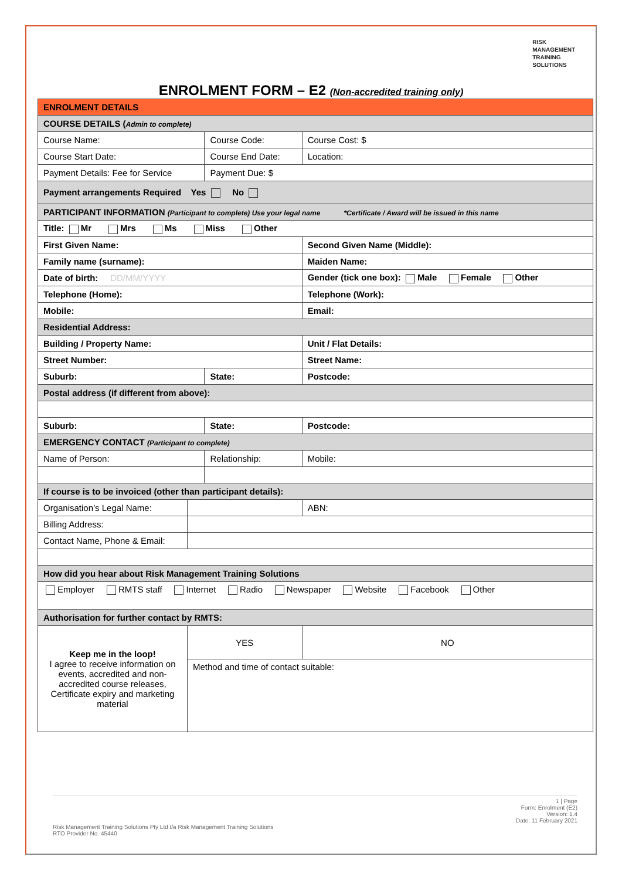RISK
MANAGEMENT
TRAINING
SOLUTIONS
ENROLMENT FORM – E2 (Non-accredited training only)
| ENROLMENT DETAILS | | | | |
| COURSE DETAILS ( Admin to complete) | | | | |
| Course Name: | | Course Code: | | Course Cost: $ |
| Course Start Date: | | Course End Date: | | Location: |
| Payment Details: Fee for Service | | Payment Due: $ | | |
| Payment arrangements Required Yes No | | | | |
| PARTICIPANT INFORMATION (Participant to complete) Use your legal name *Certificate / Award will be issued in this name | | | | |
| Title: Mr Mrs Ms Miss Other | | | | |
| First Given Name: | | | Second Given Name (Middle): | |
| Family name (surname): | | | Maiden Name: | |
| Date of birth: DD/MM/YYYY | | | Gender (tick one box): Male Female Other | |
| Telephone (Home): | | | Telephone (Work): | |
| Mobile: | | | Email: | |
| Residential Address: | | | | |
| Building / Property Name: | | | Unit / Flat Details: | |
| Street Number: | | | Street Name: | |
| Suburb: | | State: | | Postcode: |
| Postal address (if different from above): | | | | |
| Suburb: | | State: | | Postcode: |
| EMERGENCY CONTACT (Participant to complete) | | | | |
| Name of Person: | | Relationship: | | Mobile: |
| If course is to be invoiced (other than participant details): | | | | |
| Organisation’s Legal Name: | | | | ABN: |
| Billing Address: | | | | |
| Contact Name, Phone & Email: | | | | |
| How did you hear about Risk Management Training Solutions | | | | |
| Employer RMTS staff Internet Radio Newspaper Website Facebook Other | | | | |
| Authorisation for further contact by RMTS: | | | | |
| Keep me in the loop! I agree to receive information on events, accredited and non-accredited course releases, Certificate expiry and marketing material | YES | | NO | |
| | Method and time of contact suitable: | | | |
1 | Page
Form: Enrolment (E2)
Version: 1.4
Date: 11 February 2021
Risk Management Training Solutions Pty Ltd t/a Risk Management Training Solutions
RTO Provider No. 45440